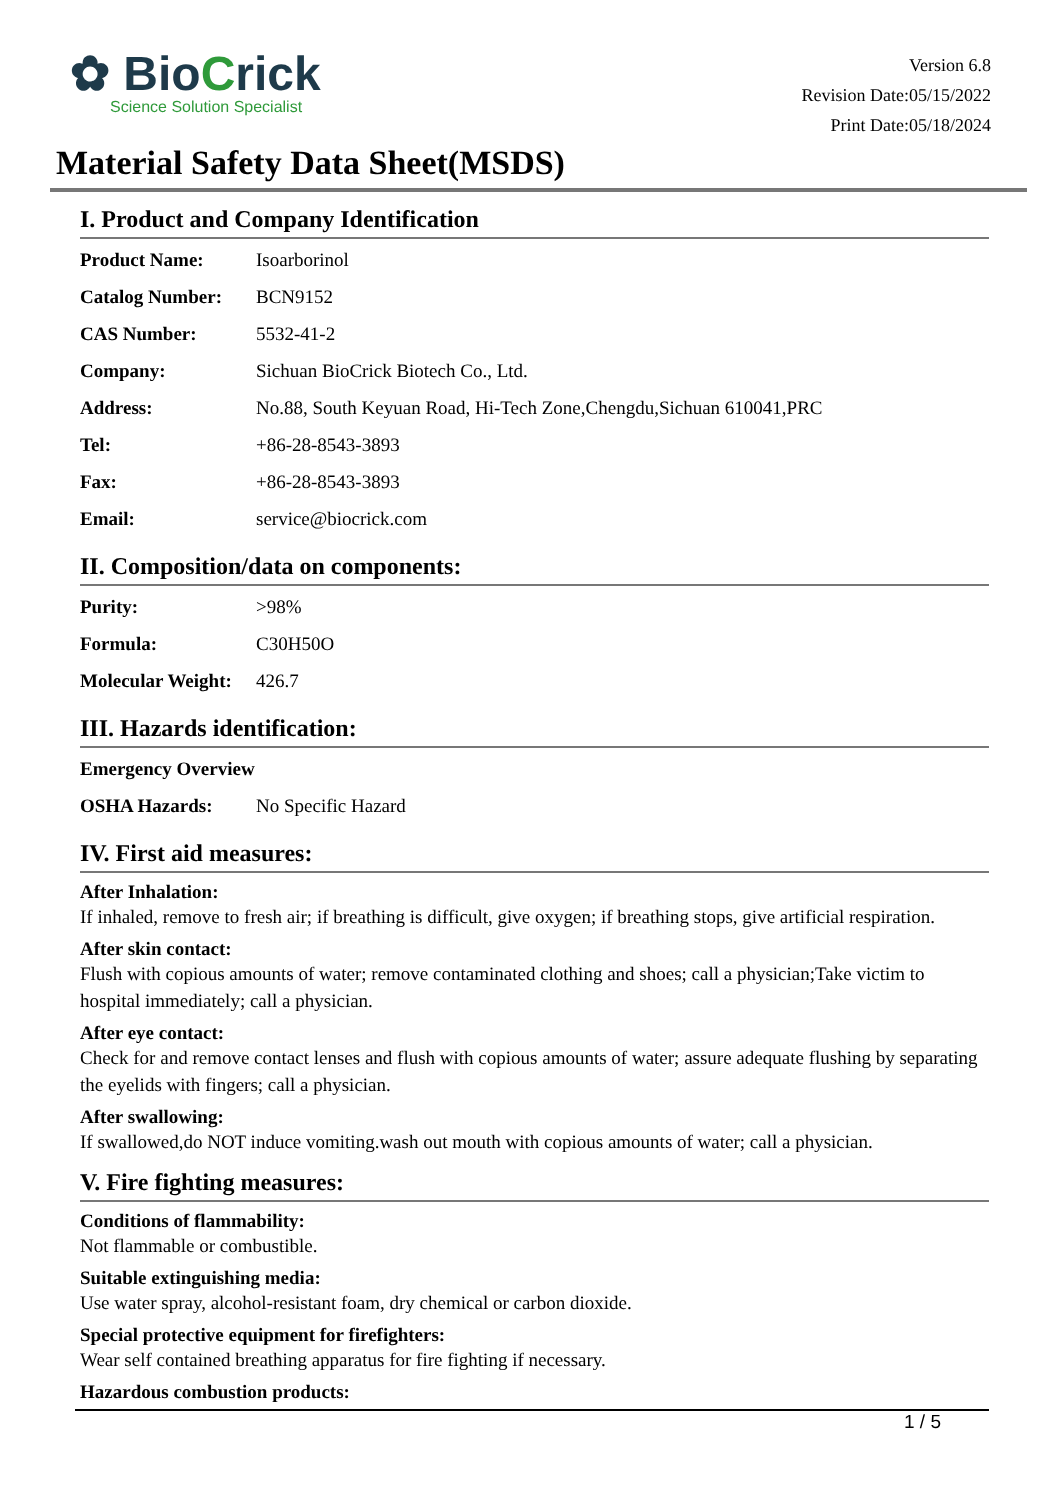✿ BioCrick
Science Solution Specialist
Version 6.8
Revision Date:05/15/2022
Print Date:05/18/2024
Material Safety Data Sheet(MSDS)
I. Product and Company Identification
| Product Name: | Isoarborinol |
| Catalog Number: | BCN9152 |
| CAS Number: | 5532-41-2 |
| Company: | Sichuan BioCrick Biotech Co., Ltd. |
| Address: | No.88, South Keyuan Road, Hi-Tech Zone,Chengdu,Sichuan 610041,PRC |
| Tel: | +86-28-8543-3893 |
| Fax: | +86-28-8543-3893 |
| Email: | service@biocrick.com |
II. Composition/data on components:
| Purity: | >98% |
| Formula: | C30H50O |
| Molecular Weight: | 426.7 |
III. Hazards identification:
| Emergency Overview | |
| OSHA Hazards: | No Specific Hazard |
IV. First aid measures:
After Inhalation:
If inhaled, remove to fresh air; if breathing is difficult, give oxygen; if breathing stops, give artificial respiration.
After skin contact:
Flush with copious amounts of water; remove contaminated clothing and shoes; call a physician;Take victim to hospital immediately; call a physician.
After eye contact:
Check for and remove contact lenses and flush with copious amounts of water; assure adequate flushing by separating the eyelids with fingers; call a physician.
After swallowing:
If swallowed,do NOT induce vomiting.wash out mouth with copious amounts of water; call a physician.
V. Fire fighting measures:
Conditions of flammability:
Not flammable or combustible.
Suitable extinguishing media:
Use water spray, alcohol-resistant foam, dry chemical or carbon dioxide.
Special protective equipment for firefighters:
Wear self contained breathing apparatus for fire fighting if necessary.
Hazardous combustion products:
1 / 5